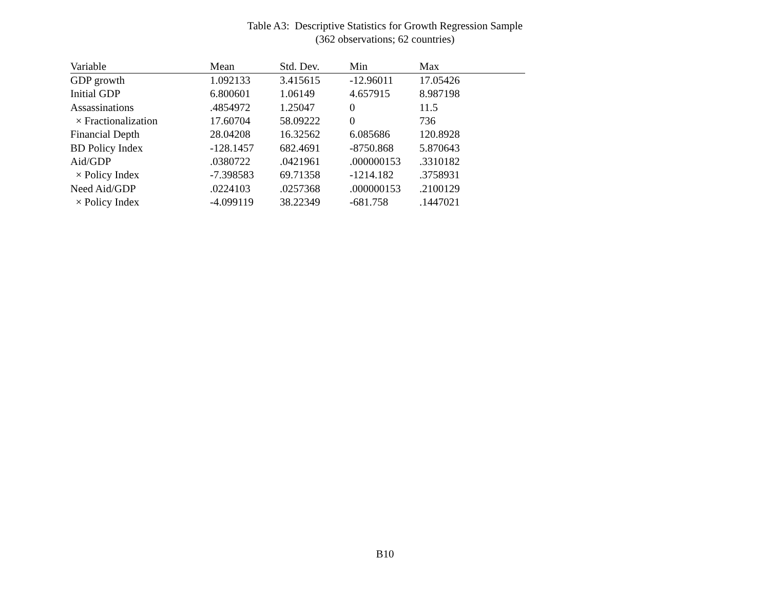Table A3: Descriptive Statistics for Growth Regression Sample
(362 observations; 62 countries)
| Variable | Mean | Std. Dev. | Min | Max |
| --- | --- | --- | --- | --- |
| GDP growth | 1.092133 | 3.415615 | -12.96011 | 17.05426 |
| Initial GDP | 6.800601 | 1.06149 | 4.657915 | 8.987198 |
| Assassinations | .4854972 | 1.25047 | 0 | 11.5 |
| × Fractionalization | 17.60704 | 58.09222 | 0 | 736 |
| Financial Depth | 28.04208 | 16.32562 | 6.085686 | 120.8928 |
| BD Policy Index | -128.1457 | 682.4691 | -8750.868 | 5.870643 |
| Aid/GDP | .0380722 | .0421961 | .000000153 | .3310182 |
| × Policy Index | -7.398583 | 69.71358 | -1214.182 | .3758931 |
| Need Aid/GDP | .0224103 | .0257368 | .000000153 | .2100129 |
| × Policy Index | -4.099119 | 38.22349 | -681.758 | .1447021 |
B10